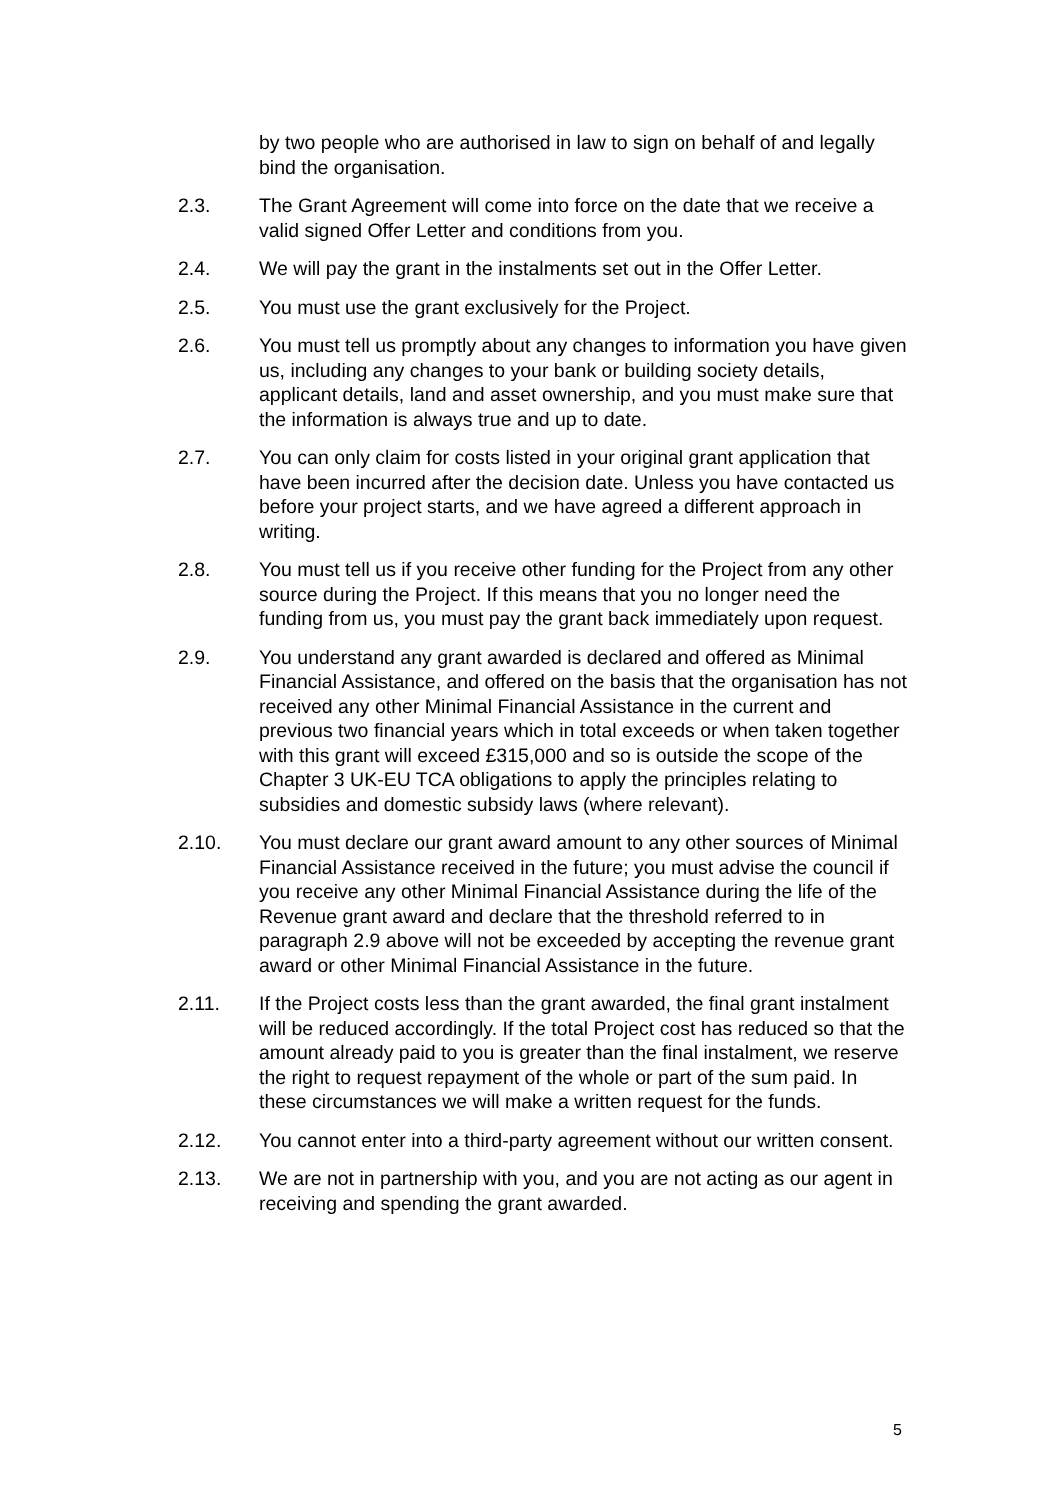by two people who are authorised in law to sign on behalf of and legally bind the organisation.
2.3. The Grant Agreement will come into force on the date that we receive a valid signed Offer Letter and conditions from you.
2.4. We will pay the grant in the instalments set out in the Offer Letter.
2.5. You must use the grant exclusively for the Project.
2.6. You must tell us promptly about any changes to information you have given us, including any changes to your bank or building society details, applicant details, land and asset ownership, and you must make sure that the information is always true and up to date.
2.7. You can only claim for costs listed in your original grant application that have been incurred after the decision date. Unless you have contacted us before your project starts, and we have agreed a different approach in writing.
2.8. You must tell us if you receive other funding for the Project from any other source during the Project. If this means that you no longer need the funding from us, you must pay the grant back immediately upon request.
2.9. You understand any grant awarded is declared and offered as Minimal Financial Assistance, and offered on the basis that the organisation has not received any other Minimal Financial Assistance in the current and previous two financial years which in total exceeds or when taken together with this grant will exceed £315,000 and so is outside the scope of the Chapter 3 UK-EU TCA obligations to apply the principles relating to subsidies and domestic subsidy laws (where relevant).
2.10. You must declare our grant award amount to any other sources of Minimal Financial Assistance received in the future; you must advise the council if you receive any other Minimal Financial Assistance during the life of the Revenue grant award and declare that the threshold referred to in paragraph 2.9 above will not be exceeded by accepting the revenue grant award or other Minimal Financial Assistance in the future.
2.11. If the Project costs less than the grant awarded, the final grant instalment will be reduced accordingly. If the total Project cost has reduced so that the amount already paid to you is greater than the final instalment, we reserve the right to request repayment of the whole or part of the sum paid. In these circumstances we will make a written request for the funds.
2.12. You cannot enter into a third-party agreement without our written consent.
2.13. We are not in partnership with you, and you are not acting as our agent in receiving and spending the grant awarded.
5